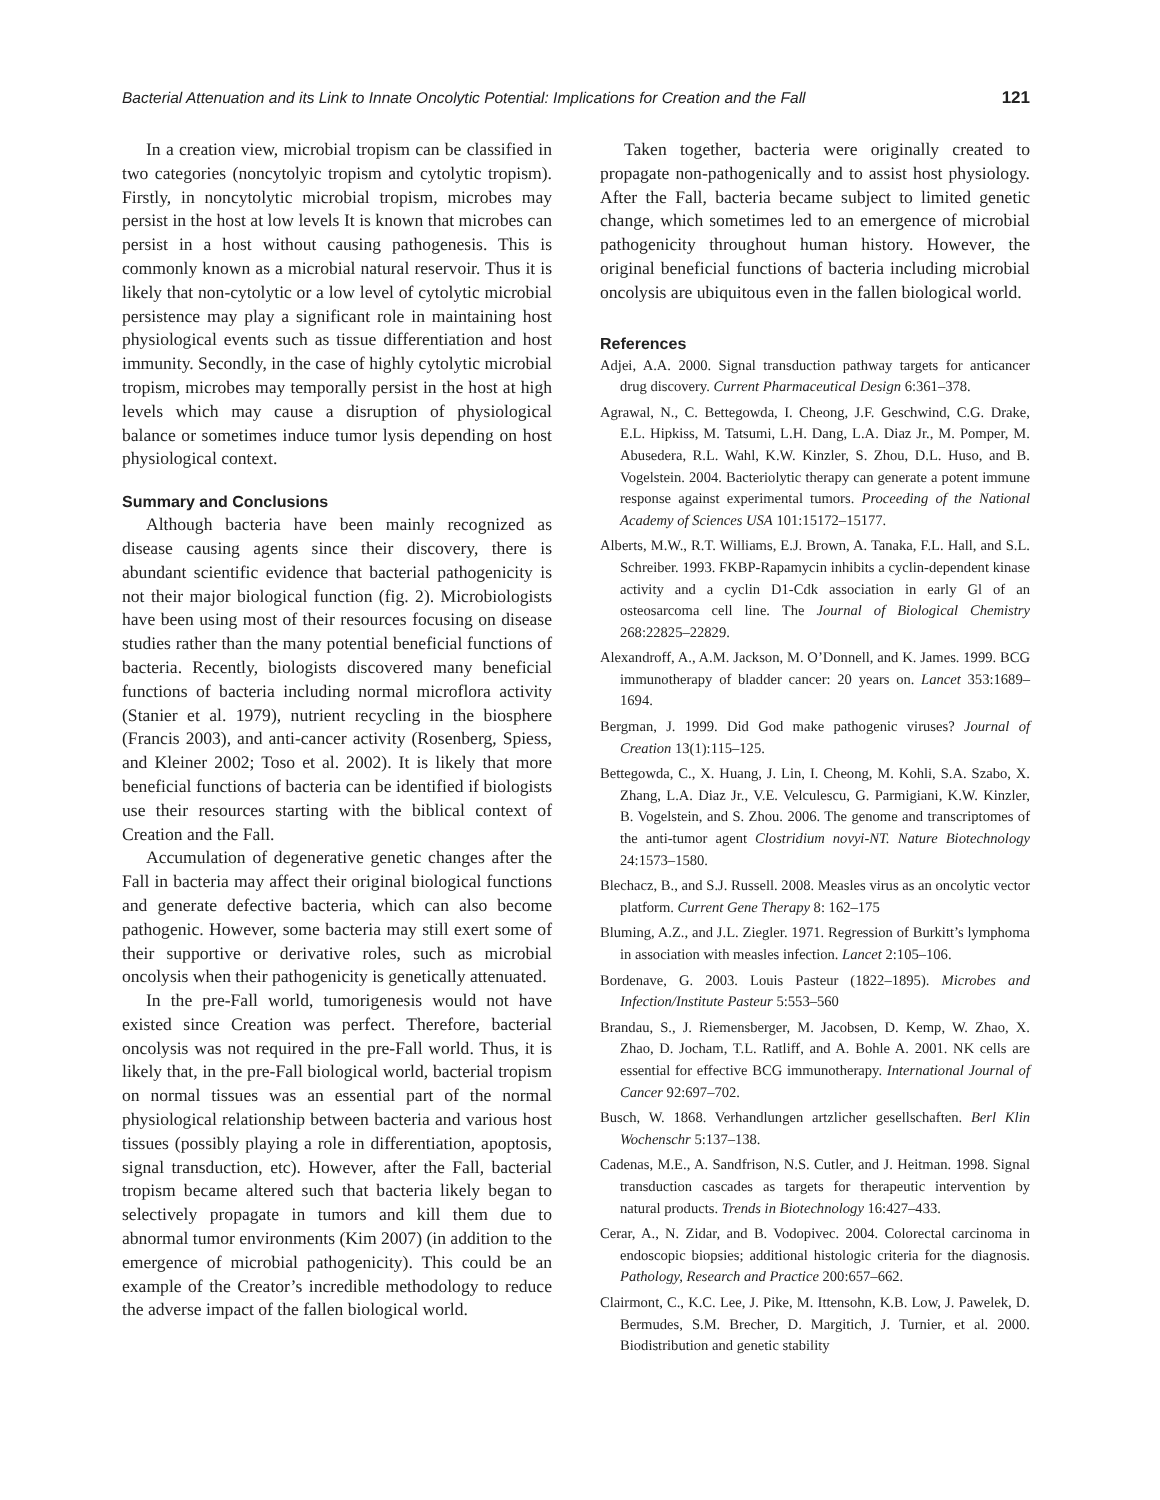Bacterial Attenuation and its Link to Innate Oncolytic Potential: Implications for Creation and the Fall 121
In a creation view, microbial tropism can be classified in two categories (noncytolyic tropism and cytolytic tropism). Firstly, in noncytolytic microbial tropism, microbes may persist in the host at low levels It is known that microbes can persist in a host without causing pathogenesis. This is commonly known as a microbial natural reservoir. Thus it is likely that non-cytolytic or a low level of cytolytic microbial persistence may play a significant role in maintaining host physiological events such as tissue differentiation and host immunity. Secondly, in the case of highly cytolytic microbial tropism, microbes may temporally persist in the host at high levels which may cause a disruption of physiological balance or sometimes induce tumor lysis depending on host physiological context.
Summary and Conclusions
Although bacteria have been mainly recognized as disease causing agents since their discovery, there is abundant scientific evidence that bacterial pathogenicity is not their major biological function (fig. 2). Microbiologists have been using most of their resources focusing on disease studies rather than the many potential beneficial functions of bacteria. Recently, biologists discovered many beneficial functions of bacteria including normal microflora activity (Stanier et al. 1979), nutrient recycling in the biosphere (Francis 2003), and anti-cancer activity (Rosenberg, Spiess, and Kleiner 2002; Toso et al. 2002). It is likely that more beneficial functions of bacteria can be identified if biologists use their resources starting with the biblical context of Creation and the Fall.
Accumulation of degenerative genetic changes after the Fall in bacteria may affect their original biological functions and generate defective bacteria, which can also become pathogenic. However, some bacteria may still exert some of their supportive or derivative roles, such as microbial oncolysis when their pathogenicity is genetically attenuated.
In the pre-Fall world, tumorigenesis would not have existed since Creation was perfect. Therefore, bacterial oncolysis was not required in the pre-Fall world. Thus, it is likely that, in the pre-Fall biological world, bacterial tropism on normal tissues was an essential part of the normal physiological relationship between bacteria and various host tissues (possibly playing a role in differentiation, apoptosis, signal transduction, etc). However, after the Fall, bacterial tropism became altered such that bacteria likely began to selectively propagate in tumors and kill them due to abnormal tumor environments (Kim 2007) (in addition to the emergence of microbial pathogenicity). This could be an example of the Creator’s incredible methodology to reduce the adverse impact of the fallen biological world.
Taken together, bacteria were originally created to propagate non-pathogenically and to assist host physiology. After the Fall, bacteria became subject to limited genetic change, which sometimes led to an emergence of microbial pathogenicity throughout human history. However, the original beneficial functions of bacteria including microbial oncolysis are ubiquitous even in the fallen biological world.
References
Adjei, A.A. 2000. Signal transduction pathway targets for anticancer drug discovery. Current Pharmaceutical Design 6:361–378.
Agrawal, N., C. Bettegowda, I. Cheong, J.F. Geschwind, C.G. Drake, E.L. Hipkiss, M. Tatsumi, L.H. Dang, L.A. Diaz Jr., M. Pomper, M. Abusedera, R.L. Wahl, K.W. Kinzler, S. Zhou, D.L. Huso, and B. Vogelstein. 2004. Bacteriolytic therapy can generate a potent immune response against experimental tumors. Proceeding of the National Academy of Sciences USA 101:15172–15177.
Alberts, M.W., R.T. Williams, E.J. Brown, A. Tanaka, F.L. Hall, and S.L. Schreiber. 1993. FKBP-Rapamycin inhibits a cyclin-dependent kinase activity and a cyclin D1-Cdk association in early Gl of an osteosarcoma cell line. The Journal of Biological Chemistry 268:22825–22829.
Alexandroff, A., A.M. Jackson, M. O’Donnell, and K. James. 1999. BCG immunotherapy of bladder cancer: 20 years on. Lancet 353:1689–1694.
Bergman, J. 1999. Did God make pathogenic viruses? Journal of Creation 13(1):115–125.
Bettegowda, C., X. Huang, J. Lin, I. Cheong, M. Kohli, S.A. Szabo, X. Zhang, L.A. Diaz Jr., V.E. Velculescu, G. Parmigiani, K.W. Kinzler, B. Vogelstein, and S. Zhou. 2006. The genome and transcriptomes of the anti-tumor agent Clostridium novyi-NT. Nature Biotechnology 24:1573–1580.
Blechacz, B., and S.J. Russell. 2008. Measles virus as an oncolytic vector platform. Current Gene Therapy 8: 162–175
Bluming, A.Z., and J.L. Ziegler. 1971. Regression of Burkitt’s lymphoma in association with measles infection. Lancet 2:105–106.
Bordenave, G. 2003. Louis Pasteur (1822–1895). Microbes and Infection/Institute Pasteur 5:553–560
Brandau, S., J. Riemensberger, M. Jacobsen, D. Kemp, W. Zhao, X. Zhao, D. Jocham, T.L. Ratliff, and A. Bohle A. 2001. NK cells are essential for effective BCG immunotherapy. International Journal of Cancer 92:697–702.
Busch, W. 1868. Verhandlungen artzlicher gesellschaften. Berl Klin Wochenschr 5:137–138.
Cadenas, M.E., A. Sandfrison, N.S. Cutler, and J. Heitman. 1998. Signal transduction cascades as targets for therapeutic intervention by natural products. Trends in Biotechnology 16:427–433.
Cerar, A., N. Zidar, and B. Vodopivec. 2004. Colorectal carcinoma in endoscopic biopsies; additional histologic criteria for the diagnosis. Pathology, Research and Practice 200:657–662.
Clairmont, C., K.C. Lee, J. Pike, M. Ittensohn, K.B. Low, J. Pawelek, D. Bermudes, S.M. Brecher, D. Margitich, J. Turnier, et al. 2000. Biodistribution and genetic stability